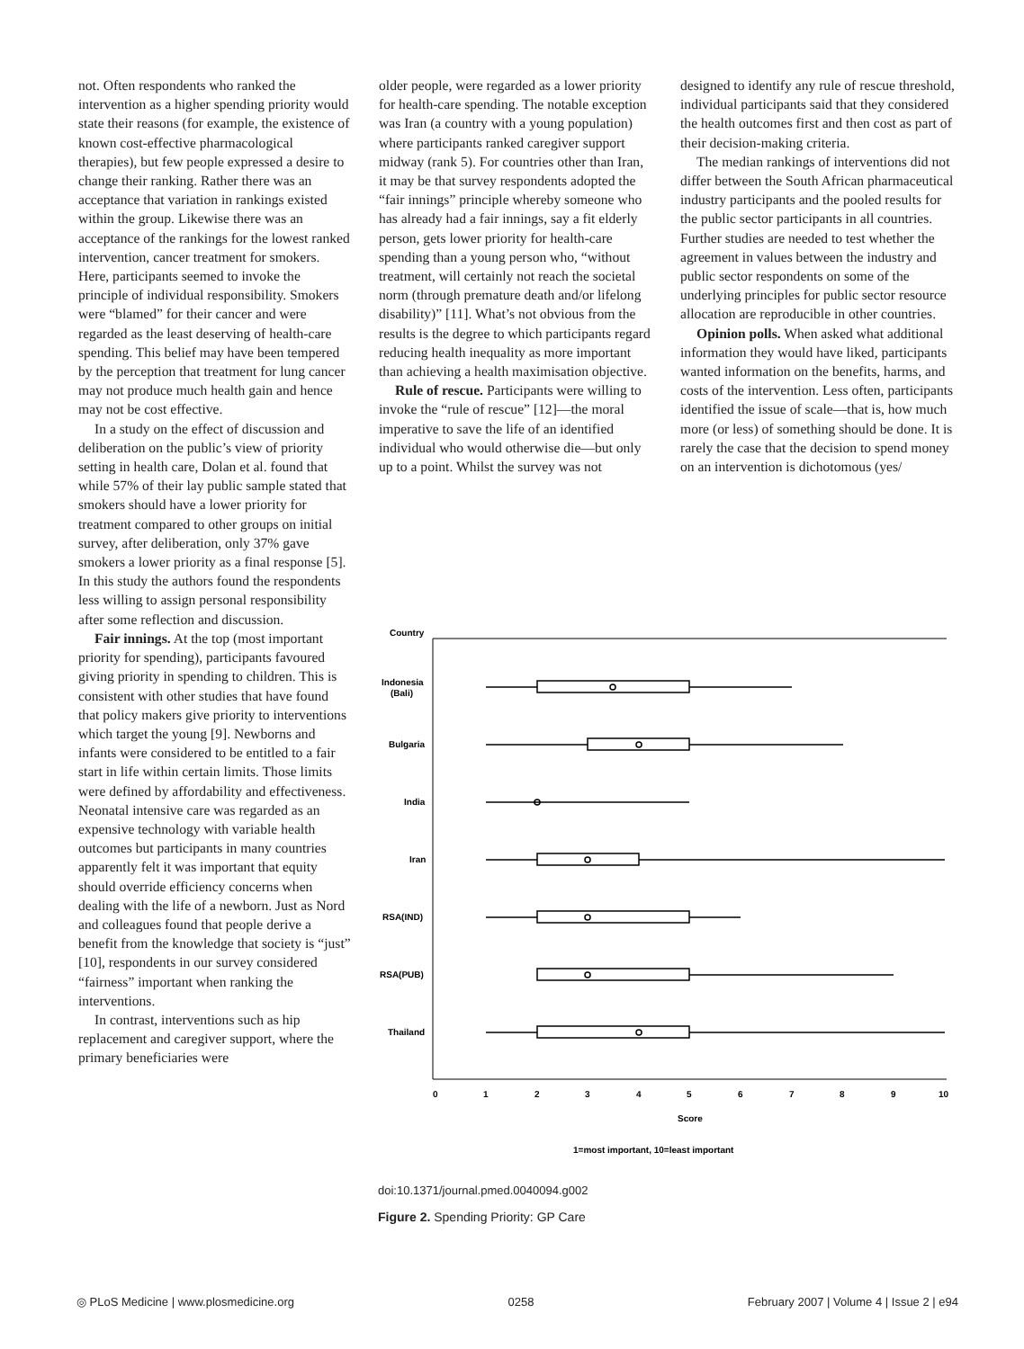not. Often respondents who ranked the intervention as a higher spending priority would state their reasons (for example, the existence of known cost-effective pharmacological therapies), but few people expressed a desire to change their ranking. Rather there was an acceptance that variation in rankings existed within the group. Likewise there was an acceptance of the rankings for the lowest ranked intervention, cancer treatment for smokers. Here, participants seemed to invoke the principle of individual responsibility. Smokers were “blamed” for their cancer and were regarded as the least deserving of health-care spending. This belief may have been tempered by the perception that treatment for lung cancer may not produce much health gain and hence may not be cost effective.
In a study on the effect of discussion and deliberation on the public’s view of priority setting in health care, Dolan et al. found that while 57% of their lay public sample stated that smokers should have a lower priority for treatment compared to other groups on initial survey, after deliberation, only 37% gave smokers a lower priority as a final response [5]. In this study the authors found the respondents less willing to assign personal responsibility after some reflection and discussion.
Fair innings. At the top (most important priority for spending), participants favoured giving priority in spending to children. This is consistent with other studies that have found that policy makers give priority to interventions which target the young [9]. Newborns and infants were considered to be entitled to a fair start in life within certain limits. Those limits were defined by affordability and effectiveness. Neonatal intensive care was regarded as an expensive technology with variable health outcomes but participants in many countries apparently felt it was important that equity should override efficiency concerns when dealing with the life of a newborn. Just as Nord and colleagues found that people derive a benefit from the knowledge that society is “just” [10], respondents in our survey considered “fairness” important when ranking the interventions.
In contrast, interventions such as hip replacement and caregiver support, where the primary beneficiaries were
older people, were regarded as a lower priority for health-care spending. The notable exception was Iran (a country with a young population) where participants ranked caregiver support midway (rank 5). For countries other than Iran, it may be that survey respondents adopted the “fair innings” principle whereby someone who has already had a fair innings, say a fit elderly person, gets lower priority for health-care spending than a young person who, “without treatment, will certainly not reach the societal norm (through premature death and/or lifelong disability)” [11]. What’s not obvious from the results is the degree to which participants regard reducing health inequality as more important than achieving a health maximisation objective.
Rule of rescue. Participants were willing to invoke the “rule of rescue” [12]—the moral imperative to save the life of an identified individual who would otherwise die—but only up to a point. Whilst the survey was not
designed to identify any rule of rescue threshold, individual participants said that they considered the health outcomes first and then cost as part of their decision-making criteria.
The median rankings of interventions did not differ between the South African pharmaceutical industry participants and the pooled results for the public sector participants in all countries. Further studies are needed to test whether the agreement in values between the industry and public sector respondents on some of the underlying principles for public sector resource allocation are reproducible in other countries.
Opinion polls. When asked what additional information they would have liked, participants wanted information on the benefits, harms, and costs of the intervention. Less often, participants identified the issue of scale—that is, how much more (or less) of something should be done. It is rarely the case that the decision to spend money on an intervention is dichotomous (yes/
Country
Indonesia
(Bali)
Bulgaria
India
Iran
RSA(IND)
RSA(PUB)
Thailand
0
1
2
3
4
5
6
7
8
9
10
Score
1=most important, 10=least important
doi:10.1371/journal.pmed.0040094.g002
Figure 2. Spending Priority: GP Care
◎ PLoS Medicine | www.plosmedicine.org 0258 February 2007 | Volume 4 | Issue 2 | e94